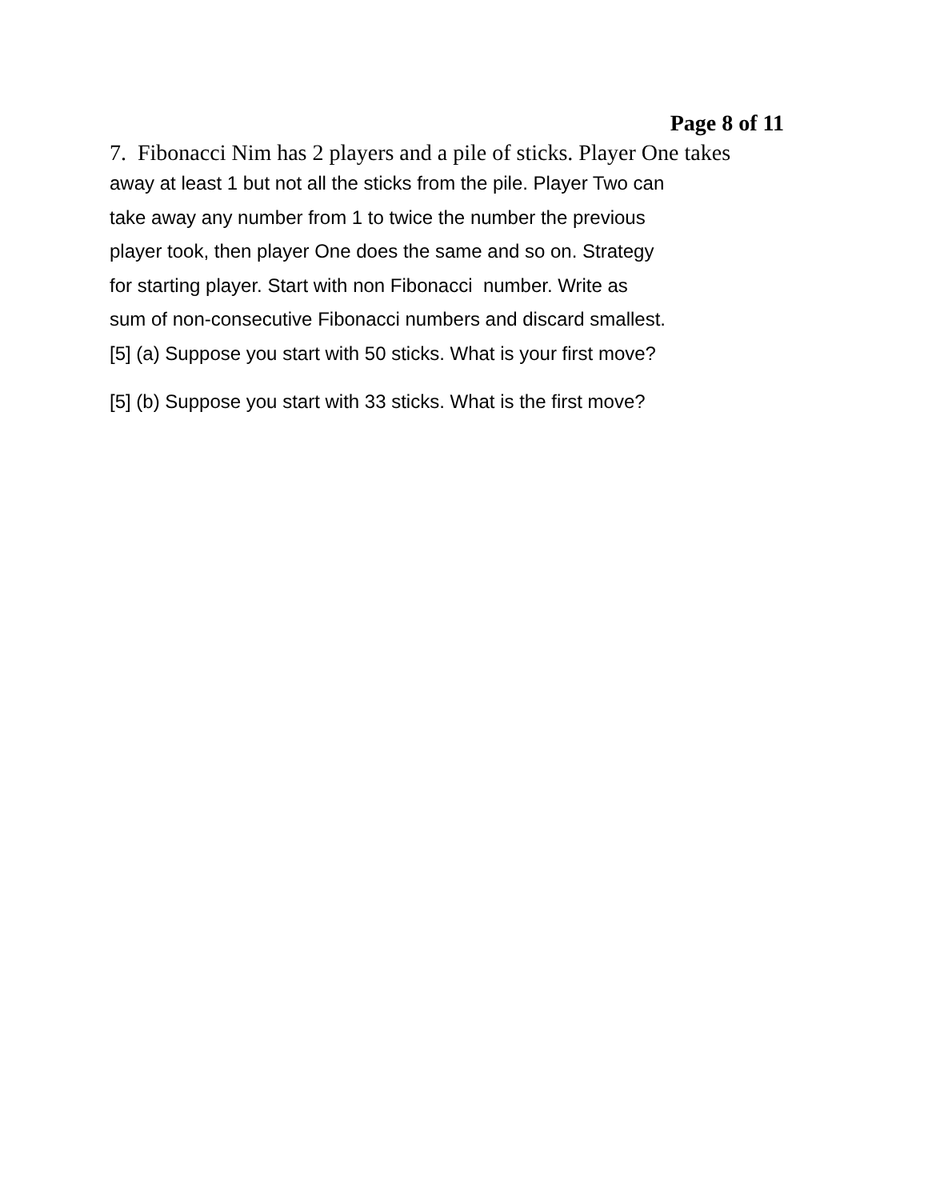Page 8 of 11
7. Fibonacci Nim has 2 players and a pile of sticks. Player One takes
away at least 1 but not all the sticks from the pile. Player Two can
take away any number from 1 to twice the number the previous
player took, then player One does the same and so on. Strategy
for starting player. Start with non Fibonacci number. Write as
sum of non-consecutive Fibonacci numbers and discard smallest.
[5] (a) Suppose you start with 50 sticks. What is your first move?
[5] (b) Suppose you start with 33 sticks. What is the first move?